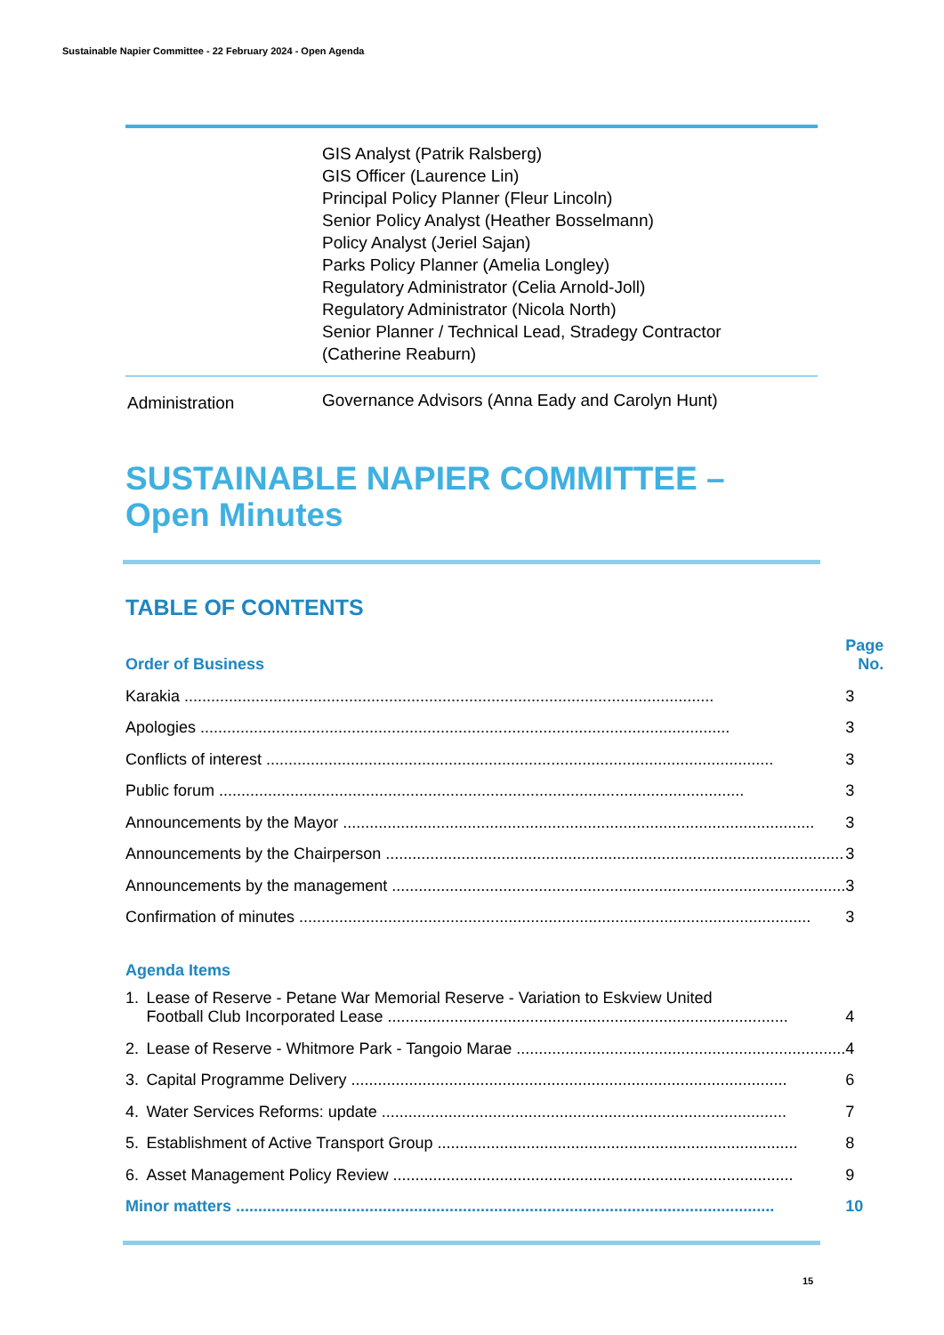Sustainable Napier Committee - 22 February 2024 - Open Agenda
| | GIS Analyst (Patrik Ralsberg) GIS Officer (Laurence Lin) Principal Policy Planner (Fleur Lincoln) Senior Policy Analyst (Heather Bosselmann) Policy Analyst (Jeriel Sajan) Parks Policy Planner (Amelia Longley) Regulatory Administrator (Celia Arnold-Joll) Regulatory Administrator (Nicola North) Senior Planner / Technical Lead, Stradegy Contractor (Catherine Reaburn) |
| Administration | Governance Advisors (Anna Eady and Carolyn Hunt) |
SUSTAINABLE NAPIER COMMITTEE – Open Minutes
TABLE OF CONTENTS
| Order of Business | | Page No. |
| Karakia ....................................................................................................................... | | 3 |
| Apologies ....................................................................................................................... | | 3 |
| Conflicts of interest .................................................................................................................. | | 3 |
| Public forum ...................................................................................................................... | | 3 |
| Announcements by the Mayor .......................................................................................................... | | 3 |
| Announcements by the Chairperson ....................................................................................................... | | 3 |
| Announcements by the management ...................................................................................................... | | 3 |
| Confirmation of minutes ................................................................................................................... | | 3 |
| Agenda Items | | |
| 1. | Lease of Reserve - Petane War Memorial Reserve - Variation to Eskview United Football Club Incorporated Lease .......................................................................................... | 4 |
| 2. | Lease of Reserve - Whitmore Park - Tangoio Marae .......................................................................... | 4 |
| 3. | Capital Programme Delivery .................................................................................................. | 6 |
| 4. | Water Services Reforms: update ........................................................................................... | 7 |
| 5. | Establishment of Active Transport Group ................................................................................. | 8 |
| 6. | Asset Management Policy Review .......................................................................................... | 9 |
| Minor matters ......................................................................................................................... | | 10 |
15